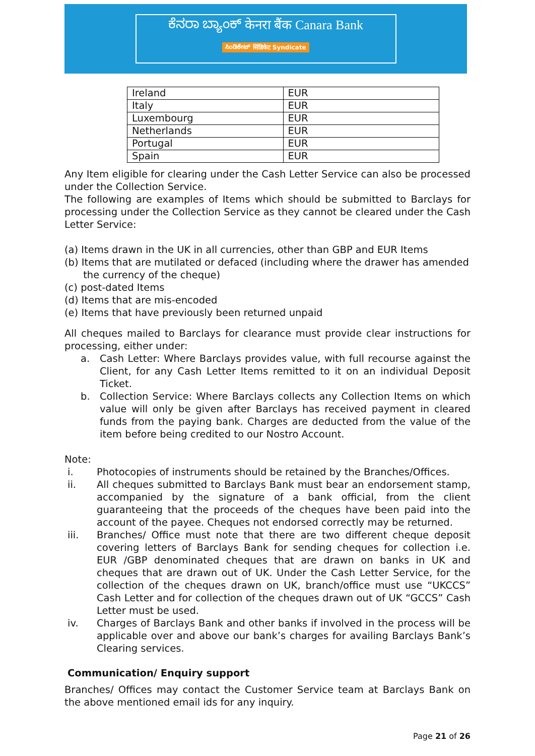ಕೆನರಾ ಬ್ಯಾಂಕ್ केनरा बैंक Canara Bank
ಸಿಂಡಿಕೇಟ್ सिंडिकेट Syndicate
| Ireland | EUR |
| Italy | EUR |
| Luxembourg | EUR |
| Netherlands | EUR |
| Portugal | EUR |
| Spain | EUR |
Any Item eligible for clearing under the Cash Letter Service can also be processed under the Collection Service.
The following are examples of Items which should be submitted to Barclays for processing under the Collection Service as they cannot be cleared under the Cash Letter Service:
(a) Items drawn in the UK in all currencies, other than GBP and EUR Items
(b) Items that are mutilated or defaced (including where the drawer has amended
the currency of the cheque)
(c) post-dated Items
(d) Items that are mis-encoded
(e) Items that have previously been returned unpaid
All cheques mailed to Barclays for clearance must provide clear instructions for processing, either under:
a. Cash Letter: Where Barclays provides value, with full recourse against the Client, for any Cash Letter Items remitted to it on an individual Deposit Ticket.
b. Collection Service: Where Barclays collects any Collection Items on which value will only be given after Barclays has received payment in cleared funds from the paying bank. Charges are deducted from the value of the item before being credited to our Nostro Account.
Note:
i. Photocopies of instruments should be retained by the Branches/Offices.
ii. All cheques submitted to Barclays Bank must bear an endorsement stamp, accompanied by the signature of a bank official, from the client guaranteeing that the proceeds of the cheques have been paid into the account of the payee. Cheques not endorsed correctly may be returned.
iii. Branches/ Office must note that there are two different cheque deposit covering letters of Barclays Bank for sending cheques for collection i.e. EUR /GBP denominated cheques that are drawn on banks in UK and cheques that are drawn out of UK. Under the Cash Letter Service, for the collection of the cheques drawn on UK, branch/office must use “UKCCS” Cash Letter and for collection of the cheques drawn out of UK “GCCS” Cash Letter must be used.
iv. Charges of Barclays Bank and other banks if involved in the process will be applicable over and above our bank’s charges for availing Barclays Bank’s Clearing services.
Communication/ Enquiry support
Branches/ Offices may contact the Customer Service team at Barclays Bank on the above mentioned email ids for any inquiry.
Page 21 of 26